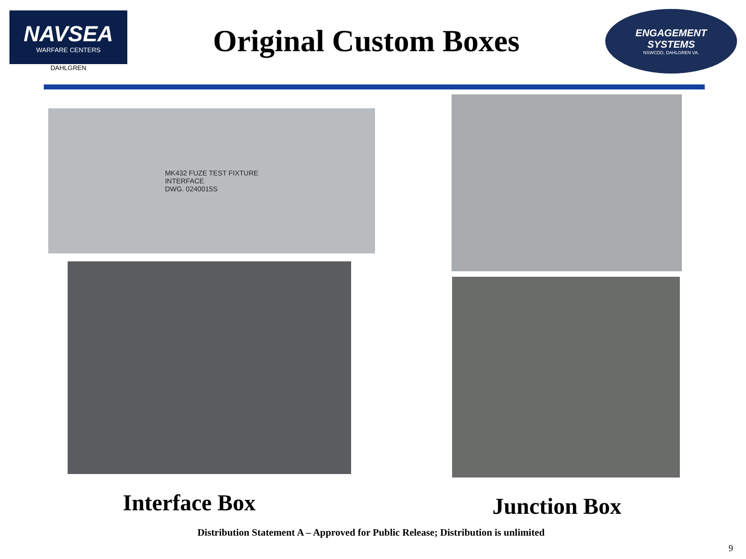NAVSEA
WARFARE CENTERS
DAHLGREN
Original Custom Boxes
ENGAGEMENT
SYSTEMS
NSWCDD, DAHLGREN VA.
MK432 FUZE TEST FIXTURE
INTERFACE
DWG. 0240015S
Interface Box Junction Box
Distribution Statement A – Approved for Public Release; Distribution is unlimited
9